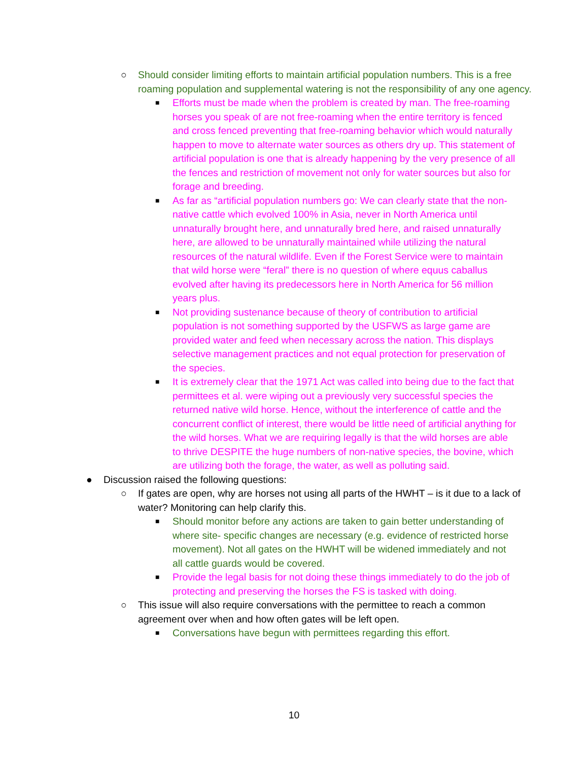○ Should consider limiting efforts to maintain artificial population numbers. This is a free roaming population and supplemental watering is not the responsibility of any one agency.
■
Efforts must be made when the problem is created by man. The free-roaming horses you speak of are not free-roaming when the entire territory is fenced and cross fenced preventing that free-roaming behavior which would naturally happen to move to alternate water sources as others dry up. This statement of artificial population is one that is already happening by the very presence of all the fences and restriction of movement not only for water sources but also for forage and breeding.
■
As far as “artificial population numbers go: We can clearly state that the non-native cattle which evolved 100% in Asia, never in North America until unnaturally brought here, and unnaturally bred here, and raised unnaturally here, are allowed to be unnaturally maintained while utilizing the natural resources of the natural wildlife. Even if the Forest Service were to maintain that wild horse were “feral” there is no question of where equus caballus evolved after having its predecessors here in North America for 56 million years plus.
■
Not providing sustenance because of theory of contribution to artificial population is not something supported by the USFWS as large game are provided water and feed when necessary across the nation. This displays selective management practices and not equal protection for preservation of the species.
■
It is extremely clear that the 1971 Act was called into being due to the fact that permittees et al. were wiping out a previously very successful species the returned native wild horse. Hence, without the interference of cattle and the concurrent conflict of interest, there would be little need of artificial anything for the wild horses. What we are requiring legally is that the wild horses are able to thrive DESPITE the huge numbers of non-native species, the bovine, which are utilizing both the forage, the water, as well as polluting said.
● Discussion raised the following questions:
○ If gates are open, why are horses not using all parts of the HWHT – is it due to a lack of water? Monitoring can help clarify this.
■
Should monitor before any actions are taken to gain better understanding of where site- specific changes are necessary (e.g. evidence of restricted horse movement). Not all gates on the HWHT will be widened immediately and not all cattle guards would be covered.
■
Provide the legal basis for not doing these things immediately to do the job of protecting and preserving the horses the FS is tasked with doing.
○ This issue will also require conversations with the permittee to reach a common agreement over when and how often gates will be left open.
■
Conversations have begun with permittees regarding this effort.
10